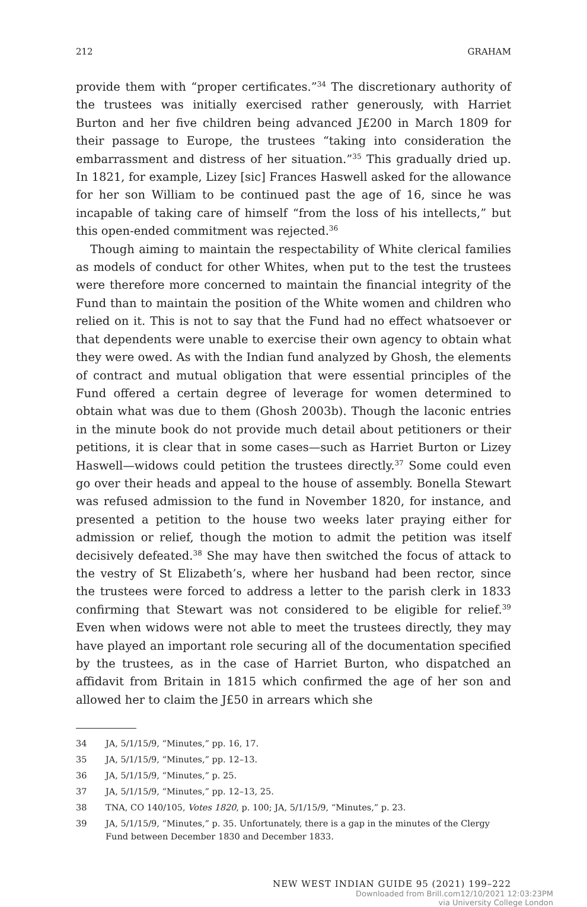212 GRAHAM
provide them with “proper certificates.”<sup>34</sup> The discretionary authority of the trustees was initially exercised rather generously, with Harriet Burton and her five children being advanced J£200 in March 1809 for their passage to Europe, the trustees “taking into consideration the embarrassment and distress of her situation.”<sup>35</sup> This gradually dried up. In 1821, for example, Lizey [sic] Frances Haswell asked for the allowance for her son William to be continued past the age of 16, since he was incapable of taking care of himself “from the loss of his intellects,” but this open-ended commitment was rejected.<sup>36</sup>
Though aiming to maintain the respectability of White clerical families as models of conduct for other Whites, when put to the test the trustees were therefore more concerned to maintain the financial integrity of the Fund than to maintain the position of the White women and children who relied on it. This is not to say that the Fund had no effect whatsoever or that dependents were unable to exercise their own agency to obtain what they were owed. As with the Indian fund analyzed by Ghosh, the elements of contract and mutual obligation that were essential principles of the Fund offered a certain degree of leverage for women determined to obtain what was due to them (Ghosh 2003b). Though the laconic entries in the minute book do not provide much detail about petitioners or their petitions, it is clear that in some cases—such as Harriet Burton or Lizey Haswell—widows could petition the trustees directly.<sup>37</sup> Some could even go over their heads and appeal to the house of assembly. Bonella Stewart was refused admission to the fund in November 1820, for instance, and presented a petition to the house two weeks later praying either for admission or relief, though the motion to admit the petition was itself decisively defeated.<sup>38</sup> She may have then switched the focus of attack to the vestry of St Elizabeth’s, where her husband had been rector, since the trustees were forced to address a letter to the parish clerk in 1833 confirming that Stewart was not considered to be eligible for relief.<sup>39</sup> Even when widows were not able to meet the trustees directly, they may have played an important role securing all of the documentation specified by the trustees, as in the case of Harriet Burton, who dispatched an affidavit from Britain in 1815 which confirmed the age of her son and allowed her to claim the J£50 in arrears which she
34 JA, 5/1/15/9, “Minutes,” pp. 16, 17.
35 JA, 5/1/15/9, “Minutes,” pp. 12–13.
36 JA, 5/1/15/9, “Minutes,” p. 25.
37 JA, 5/1/15/9, “Minutes,” pp. 12–13, 25.
38 TNA, CO 140/105, Votes 1820, p. 100; JA, 5/1/15/9, “Minutes,” p. 23.
39 JA, 5/1/15/9, “Minutes,” p. 35. Unfortunately, there is a gap in the minutes of the Clergy Fund between December 1830 and December 1833.
NEW WEST INDIAN GUIDE 95 (2021) 199–222
Downloaded from Brill.com12/10/2021 12:03:23PM
via University College London